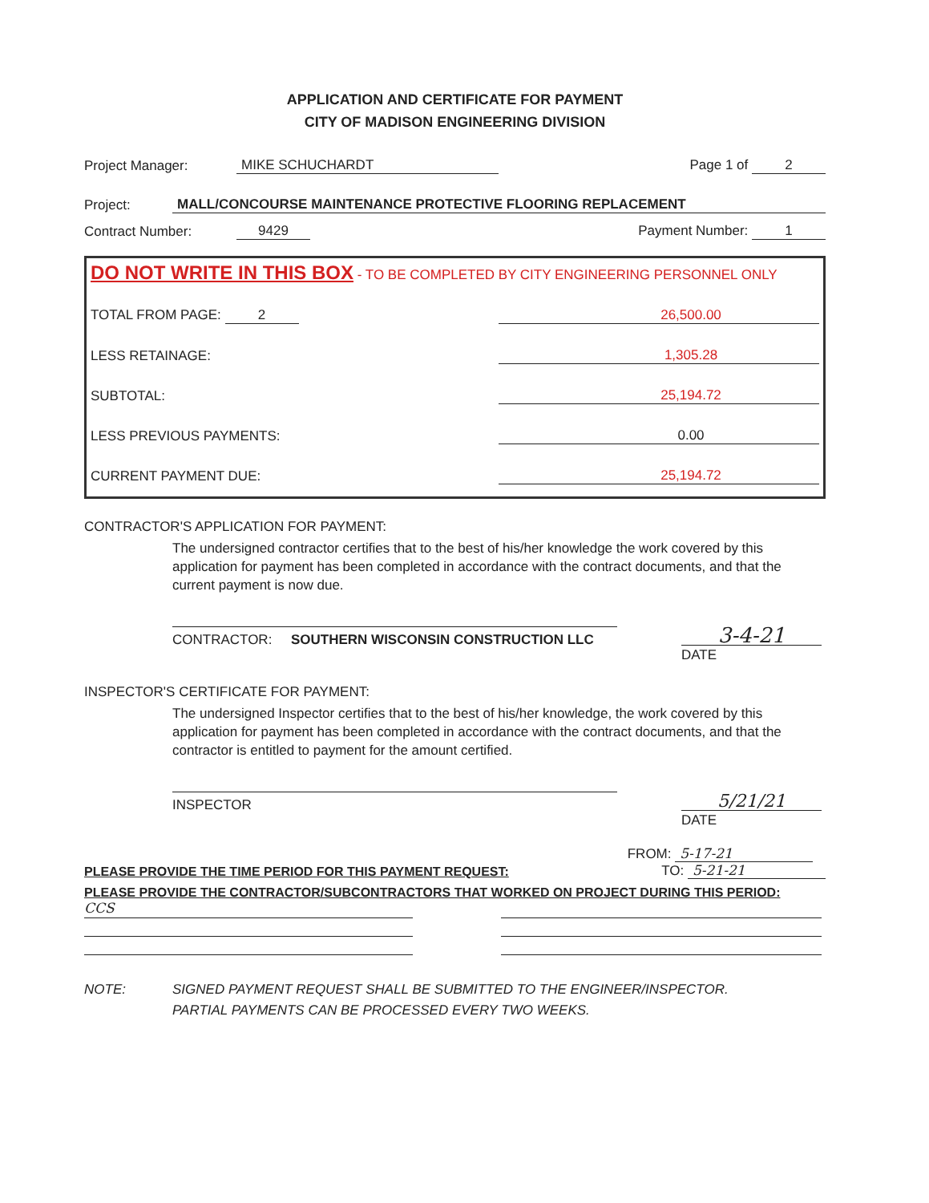APPLICATION AND CERTIFICATE FOR PAYMENT
CITY OF MADISON ENGINEERING DIVISION
Project Manager: MIKE SCHUCHARDT Page 1 of 2
Project: MALL/CONCOURSE MAINTENANCE PROTECTIVE FLOORING REPLACEMENT
Contract Number: 9429 Payment Number: 1
DO NOT WRITE IN THIS BOX - TO BE COMPLETED BY CITY ENGINEERING PERSONNEL ONLY
TOTAL FROM PAGE: 2 26,500.00
LESS RETAINAGE: 1,305.28
SUBTOTAL: 25,194.72
LESS PREVIOUS PAYMENTS: 0.00
CURRENT PAYMENT DUE: 25,194.72
CONTRACTOR'S APPLICATION FOR PAYMENT:
The undersigned contractor certifies that to the best of his/her knowledge the work covered by this application for payment has been completed in accordance with the contract documents, and that the current payment is now due.
CONTRACTOR: SOUTHERN WISCONSIN CONSTRUCTION LLC
3-4-21
DATE
INSPECTOR'S CERTIFICATE FOR PAYMENT:
The undersigned Inspector certifies that to the best of his/her knowledge, the work covered by this application for payment has been completed in accordance with the contract documents, and that the contractor is entitled to payment for the amount certified.
INSPECTOR
5/21/21
DATE
PLEASE PROVIDE THE TIME PERIOD FOR THIS PAYMENT REQUEST: FROM: 5-17-21
TO: 5-21-21
PLEASE PROVIDE THE CONTRACTOR/SUBCONTRACTORS THAT WORKED ON PROJECT DURING THIS PERIOD:
CCS
NOTE: SIGNED PAYMENT REQUEST SHALL BE SUBMITTED TO THE ENGINEER/INSPECTOR.
PARTIAL PAYMENTS CAN BE PROCESSED EVERY TWO WEEKS.